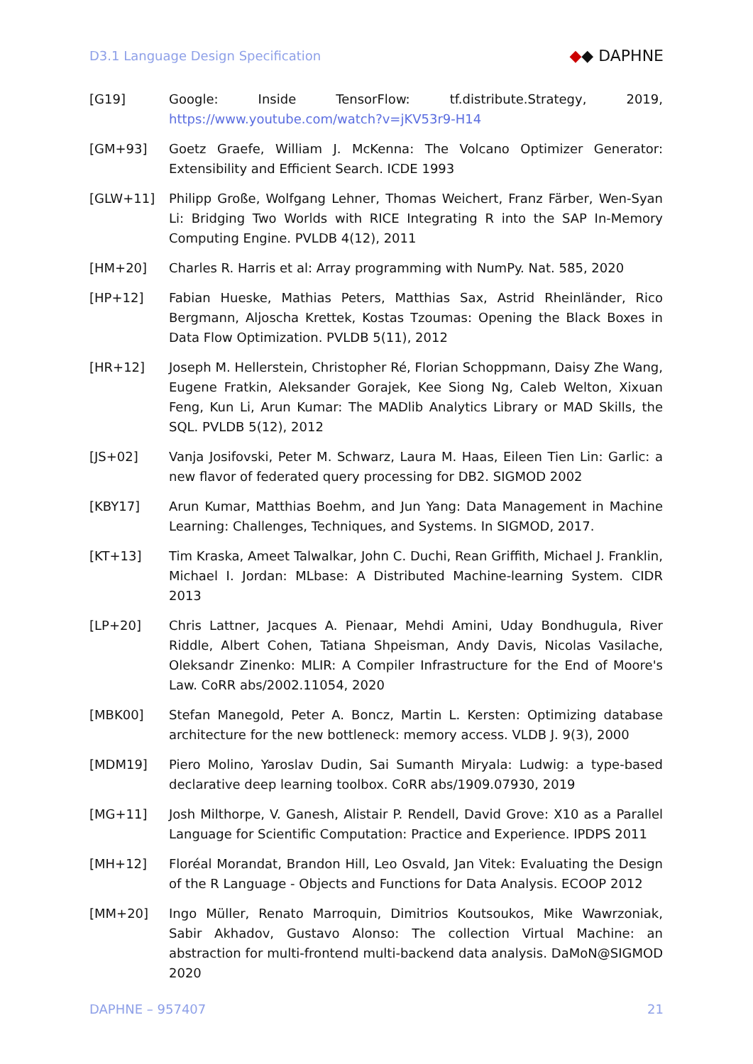D3.1 Language Design Specification
◆◆ DAPHNE
[G19] Google: Inside TensorFlow: tf.distribute.Strategy, 2019, https://www.youtube.com/watch?v=jKV53r9-H14
[GM+93] Goetz Graefe, William J. McKenna: The Volcano Optimizer Generator: Extensibility and Efficient Search. ICDE 1993
[GLW+11] Philipp Große, Wolfgang Lehner, Thomas Weichert, Franz Färber, Wen-Syan Li: Bridging Two Worlds with RICE Integrating R into the SAP In-Memory Computing Engine. PVLDB 4(12), 2011
[HM+20] Charles R. Harris et al: Array programming with NumPy. Nat. 585, 2020
[HP+12] Fabian Hueske, Mathias Peters, Matthias Sax, Astrid Rheinländer, Rico Bergmann, Aljoscha Krettek, Kostas Tzoumas: Opening the Black Boxes in Data Flow Optimization. PVLDB 5(11), 2012
[HR+12] Joseph M. Hellerstein, Christopher Ré, Florian Schoppmann, Daisy Zhe Wang, Eugene Fratkin, Aleksander Gorajek, Kee Siong Ng, Caleb Welton, Xixuan Feng, Kun Li, Arun Kumar: The MADlib Analytics Library or MAD Skills, the SQL. PVLDB 5(12), 2012
[JS+02] Vanja Josifovski, Peter M. Schwarz, Laura M. Haas, Eileen Tien Lin: Garlic: a new flavor of federated query processing for DB2. SIGMOD 2002
[KBY17] Arun Kumar, Matthias Boehm, and Jun Yang: Data Management in Machine Learning: Challenges, Techniques, and Systems. In SIGMOD, 2017.
[KT+13] Tim Kraska, Ameet Talwalkar, John C. Duchi, Rean Griffith, Michael J. Franklin, Michael I. Jordan: MLbase: A Distributed Machine-learning System. CIDR 2013
[LP+20] Chris Lattner, Jacques A. Pienaar, Mehdi Amini, Uday Bondhugula, River Riddle, Albert Cohen, Tatiana Shpeisman, Andy Davis, Nicolas Vasilache, Oleksandr Zinenko: MLIR: A Compiler Infrastructure for the End of Moore's Law. CoRR abs/2002.11054, 2020
[MBK00] Stefan Manegold, Peter A. Boncz, Martin L. Kersten: Optimizing database architecture for the new bottleneck: memory access. VLDB J. 9(3), 2000
[MDM19] Piero Molino, Yaroslav Dudin, Sai Sumanth Miryala: Ludwig: a type-based declarative deep learning toolbox. CoRR abs/1909.07930, 2019
[MG+11] Josh Milthorpe, V. Ganesh, Alistair P. Rendell, David Grove: X10 as a Parallel Language for Scientific Computation: Practice and Experience. IPDPS 2011
[MH+12] Floréal Morandat, Brandon Hill, Leo Osvald, Jan Vitek: Evaluating the Design of the R Language - Objects and Functions for Data Analysis. ECOOP 2012
[MM+20] Ingo Müller, Renato Marroquin, Dimitrios Koutsoukos, Mike Wawrzoniak, Sabir Akhadov, Gustavo Alonso: The collection Virtual Machine: an abstraction for multi-frontend multi-backend data analysis. DaMoN@SIGMOD 2020
DAPHNE – 957407 21